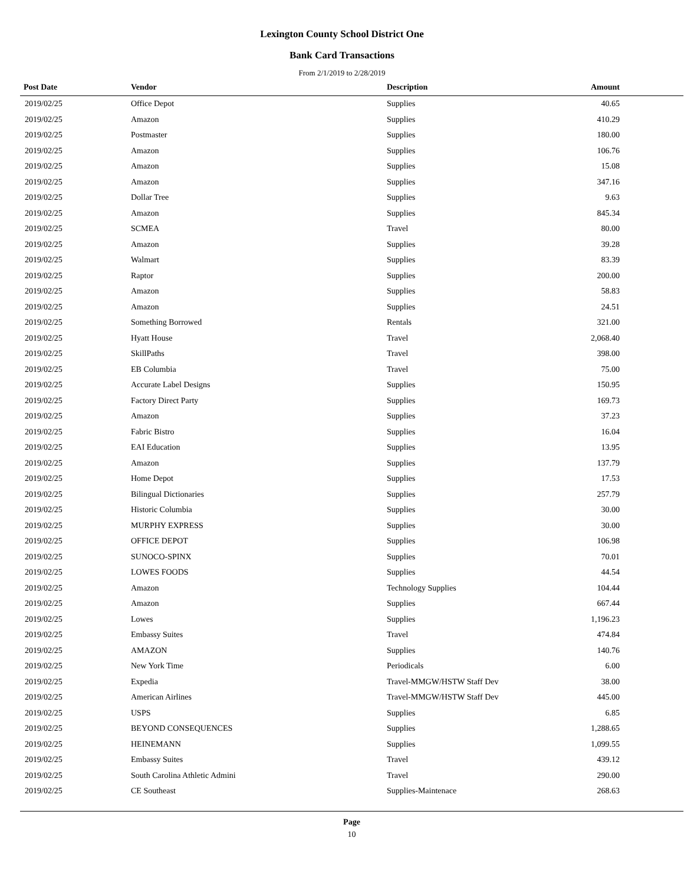Lexington County School District One
Bank Card Transactions
From 2/1/2019 to 2/28/2019
| Post Date | Vendor | Description | Amount |
| --- | --- | --- | --- |
| 2019/02/25 | Office Depot | Supplies | 40.65 |
| 2019/02/25 | Amazon | Supplies | 410.29 |
| 2019/02/25 | Postmaster | Supplies | 180.00 |
| 2019/02/25 | Amazon | Supplies | 106.76 |
| 2019/02/25 | Amazon | Supplies | 15.08 |
| 2019/02/25 | Amazon | Supplies | 347.16 |
| 2019/02/25 | Dollar Tree | Supplies | 9.63 |
| 2019/02/25 | Amazon | Supplies | 845.34 |
| 2019/02/25 | SCMEA | Travel | 80.00 |
| 2019/02/25 | Amazon | Supplies | 39.28 |
| 2019/02/25 | Walmart | Supplies | 83.39 |
| 2019/02/25 | Raptor | Supplies | 200.00 |
| 2019/02/25 | Amazon | Supplies | 58.83 |
| 2019/02/25 | Amazon | Supplies | 24.51 |
| 2019/02/25 | Something Borrowed | Rentals | 321.00 |
| 2019/02/25 | Hyatt House | Travel | 2,068.40 |
| 2019/02/25 | SkillPaths | Travel | 398.00 |
| 2019/02/25 | EB Columbia | Travel | 75.00 |
| 2019/02/25 | Accurate Label Designs | Supplies | 150.95 |
| 2019/02/25 | Factory Direct Party | Supplies | 169.73 |
| 2019/02/25 | Amazon | Supplies | 37.23 |
| 2019/02/25 | Fabric Bistro | Supplies | 16.04 |
| 2019/02/25 | EAI Education | Supplies | 13.95 |
| 2019/02/25 | Amazon | Supplies | 137.79 |
| 2019/02/25 | Home Depot | Supplies | 17.53 |
| 2019/02/25 | Bilingual Dictionaries | Supplies | 257.79 |
| 2019/02/25 | Historic Columbia | Supplies | 30.00 |
| 2019/02/25 | MURPHY EXPRESS | Supplies | 30.00 |
| 2019/02/25 | OFFICE DEPOT | Supplies | 106.98 |
| 2019/02/25 | SUNOCO-SPINX | Supplies | 70.01 |
| 2019/02/25 | LOWES FOODS | Supplies | 44.54 |
| 2019/02/25 | Amazon | Technology Supplies | 104.44 |
| 2019/02/25 | Amazon | Supplies | 667.44 |
| 2019/02/25 | Lowes | Supplies | 1,196.23 |
| 2019/02/25 | Embassy Suites | Travel | 474.84 |
| 2019/02/25 | AMAZON | Supplies | 140.76 |
| 2019/02/25 | New York Time | Periodicals | 6.00 |
| 2019/02/25 | Expedia | Travel-MMGW/HSTW Staff Dev | 38.00 |
| 2019/02/25 | American Airlines | Travel-MMGW/HSTW Staff Dev | 445.00 |
| 2019/02/25 | USPS | Supplies | 6.85 |
| 2019/02/25 | BEYOND CONSEQUENCES | Supplies | 1,288.65 |
| 2019/02/25 | HEINEMANN | Supplies | 1,099.55 |
| 2019/02/25 | Embassy Suites | Travel | 439.12 |
| 2019/02/25 | South Carolina Athletic Admini | Travel | 290.00 |
| 2019/02/25 | CE Southeast | Supplies-Maintenace | 268.63 |
Page
10